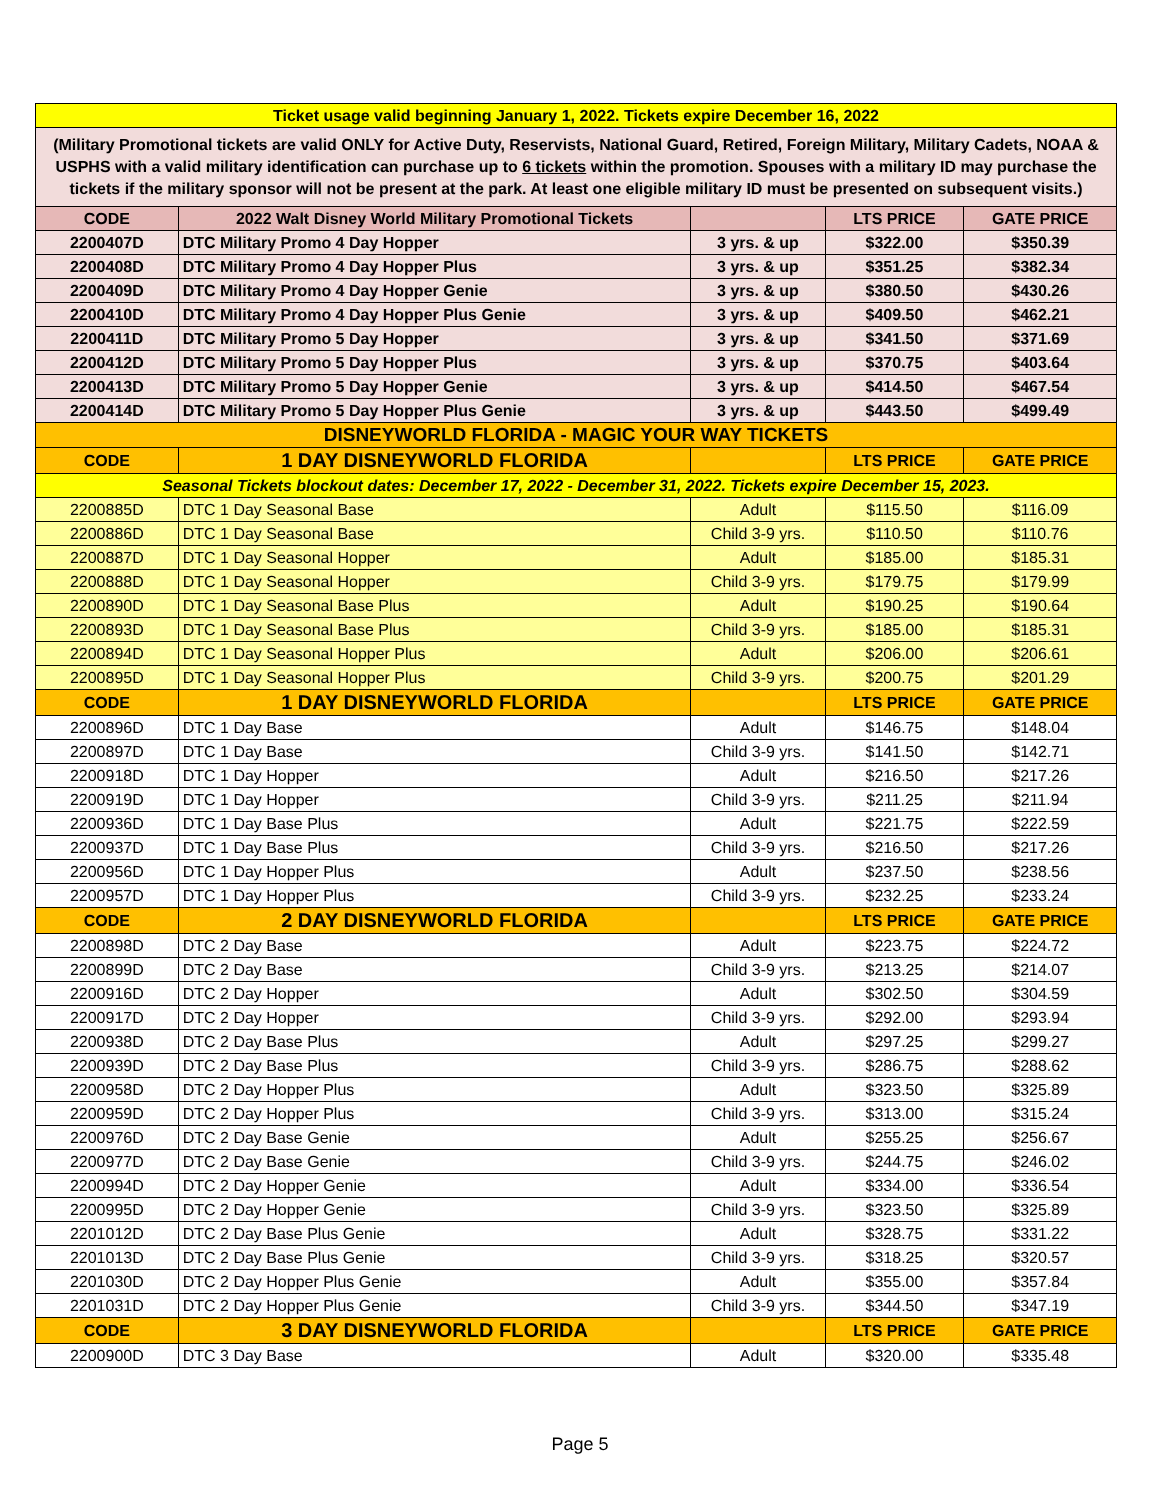| Ticket usage valid beginning January 1, 2022. Tickets expire December 16, 2022 | | | | |
| (Military Promotional tickets are valid ONLY for Active Duty, Reservists, National Guard, Retired, Foreign Military, Military Cadets, NOAA & USPHS with a valid military identification can purchase up to 6 tickets within the promotion. Spouses with a military ID may purchase the tickets if the military sponsor will not be present at the park. At least one eligible military ID must be presented on subsequent visits.) | | | | |
| CODE | 2022 Walt Disney World Military Promotional Tickets | | LTS PRICE | GATE PRICE |
| 2200407D | DTC Military Promo 4 Day Hopper | 3 yrs. & up | $322.00 | $350.39 |
| 2200408D | DTC Military Promo 4 Day Hopper Plus | 3 yrs. & up | $351.25 | $382.34 |
| 2200409D | DTC Military Promo 4 Day Hopper Genie | 3 yrs. & up | $380.50 | $430.26 |
| 2200410D | DTC Military Promo 4 Day Hopper Plus Genie | 3 yrs. & up | $409.50 | $462.21 |
| 2200411D | DTC Military Promo 5 Day Hopper | 3 yrs. & up | $341.50 | $371.69 |
| 2200412D | DTC Military Promo 5 Day Hopper Plus | 3 yrs. & up | $370.75 | $403.64 |
| 2200413D | DTC Military Promo 5 Day Hopper Genie | 3 yrs. & up | $414.50 | $467.54 |
| 2200414D | DTC Military Promo 5 Day Hopper Plus Genie | 3 yrs. & up | $443.50 | $499.49 |
| DISNEYWORLD FLORIDA - MAGIC YOUR WAY TICKETS | | | | |
| CODE | 1 DAY DISNEYWORLD FLORIDA | | LTS PRICE | GATE PRICE |
| Seasonal Tickets blockout dates: December 17, 2022 - December 31, 2022. Tickets expire December 15, 2023. | | | | |
| 2200885D | DTC 1 Day Seasonal Base | Adult | $115.50 | $116.09 |
| 2200886D | DTC 1 Day Seasonal Base | Child 3-9 yrs. | $110.50 | $110.76 |
| 2200887D | DTC 1 Day Seasonal Hopper | Adult | $185.00 | $185.31 |
| 2200888D | DTC 1 Day Seasonal Hopper | Child 3-9 yrs. | $179.75 | $179.99 |
| 2200890D | DTC 1 Day Seasonal Base Plus | Adult | $190.25 | $190.64 |
| 2200893D | DTC 1 Day Seasonal Base Plus | Child 3-9 yrs. | $185.00 | $185.31 |
| 2200894D | DTC 1 Day Seasonal Hopper Plus | Adult | $206.00 | $206.61 |
| 2200895D | DTC 1 Day Seasonal Hopper Plus | Child 3-9 yrs. | $200.75 | $201.29 |
| CODE | 1 DAY DISNEYWORLD FLORIDA | | LTS PRICE | GATE PRICE |
| 2200896D | DTC 1 Day Base | Adult | $146.75 | $148.04 |
| 2200897D | DTC 1 Day Base | Child 3-9 yrs. | $141.50 | $142.71 |
| 2200918D | DTC 1 Day Hopper | Adult | $216.50 | $217.26 |
| 2200919D | DTC 1 Day Hopper | Child 3-9 yrs. | $211.25 | $211.94 |
| 2200936D | DTC 1 Day Base Plus | Adult | $221.75 | $222.59 |
| 2200937D | DTC 1 Day Base Plus | Child 3-9 yrs. | $216.50 | $217.26 |
| 2200956D | DTC 1 Day Hopper Plus | Adult | $237.50 | $238.56 |
| 2200957D | DTC 1 Day Hopper Plus | Child 3-9 yrs. | $232.25 | $233.24 |
| CODE | 2 DAY DISNEYWORLD FLORIDA | | LTS PRICE | GATE PRICE |
| 2200898D | DTC 2 Day Base | Adult | $223.75 | $224.72 |
| 2200899D | DTC 2 Day Base | Child 3-9 yrs. | $213.25 | $214.07 |
| 2200916D | DTC 2 Day Hopper | Adult | $302.50 | $304.59 |
| 2200917D | DTC 2 Day Hopper | Child 3-9 yrs. | $292.00 | $293.94 |
| 2200938D | DTC 2 Day Base Plus | Adult | $297.25 | $299.27 |
| 2200939D | DTC 2 Day Base Plus | Child 3-9 yrs. | $286.75 | $288.62 |
| 2200958D | DTC 2 Day Hopper Plus | Adult | $323.50 | $325.89 |
| 2200959D | DTC 2 Day Hopper Plus | Child 3-9 yrs. | $313.00 | $315.24 |
| 2200976D | DTC 2 Day Base Genie | Adult | $255.25 | $256.67 |
| 2200977D | DTC 2 Day Base Genie | Child 3-9 yrs. | $244.75 | $246.02 |
| 2200994D | DTC 2 Day Hopper Genie | Adult | $334.00 | $336.54 |
| 2200995D | DTC 2 Day Hopper Genie | Child 3-9 yrs. | $323.50 | $325.89 |
| 2201012D | DTC 2 Day Base Plus Genie | Adult | $328.75 | $331.22 |
| 2201013D | DTC 2 Day Base Plus Genie | Child 3-9 yrs. | $318.25 | $320.57 |
| 2201030D | DTC 2 Day Hopper Plus Genie | Adult | $355.00 | $357.84 |
| 2201031D | DTC 2 Day Hopper Plus Genie | Child 3-9 yrs. | $344.50 | $347.19 |
| CODE | 3 DAY DISNEYWORLD FLORIDA | | LTS PRICE | GATE PRICE |
| 2200900D | DTC 3 Day Base | Adult | $320.00 | $335.48 |
Page 5